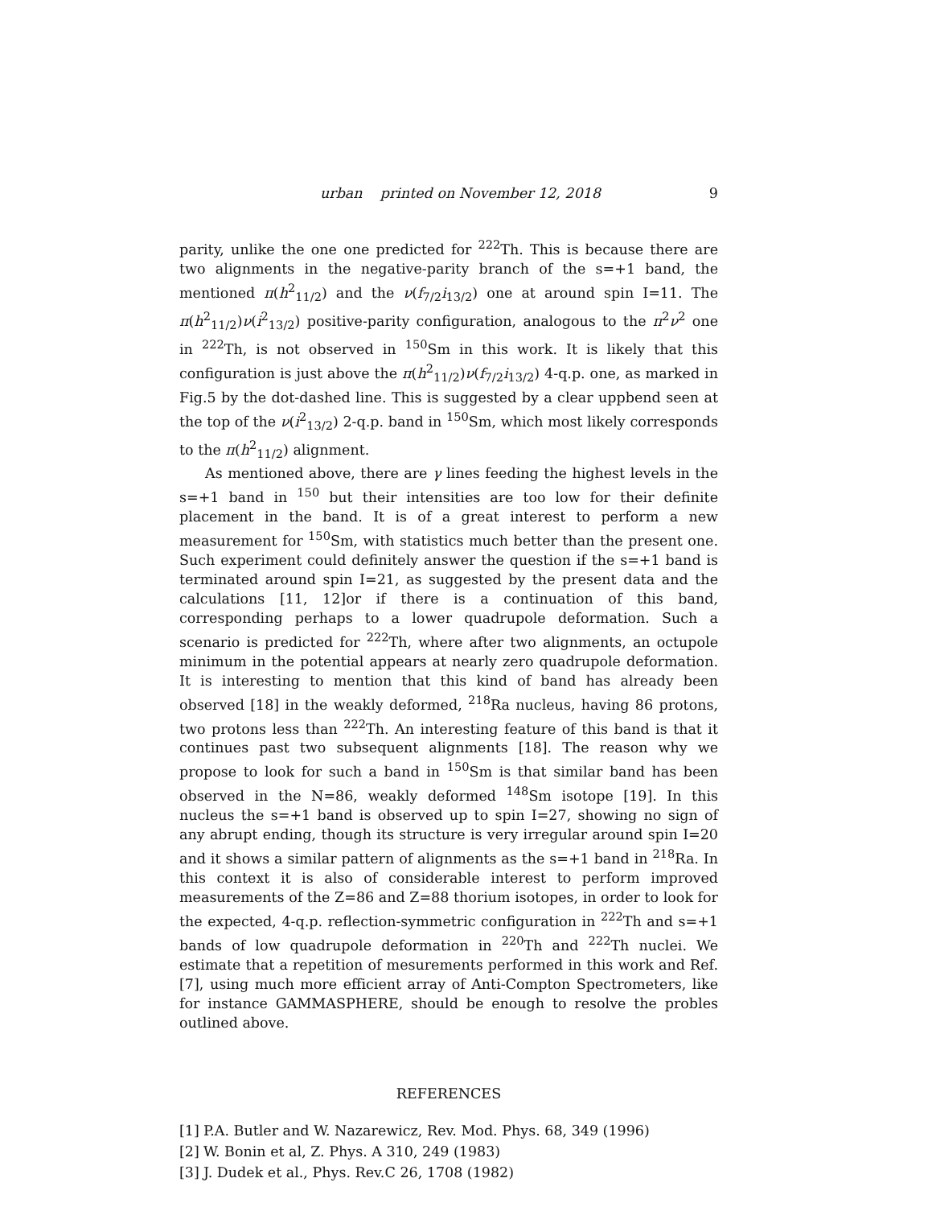urban printed on November 12, 2018 9
parity, unlike the one one predicted for <sup>222</sup>Th. This is because there are two alignments in the negative-parity branch of the s=+1 band, the mentioned π(h<sup>2</sup><sub>11/2</sub>) and the ν(f<sub>7/2</sub>i<sub>13/2</sub>) one at around spin I=11. The π(h<sup>2</sup><sub>11/2</sub>)ν(i<sup>2</sup><sub>13/2</sub>) positive-parity configuration, analogous to the π<sup>2</sup>ν<sup>2</sup> one in <sup>222</sup>Th, is not observed in <sup>150</sup>Sm in this work. It is likely that this configuration is just above the π(h<sup>2</sup><sub>11/2</sub>)ν(f<sub>7/2</sub>i<sub>13/2</sub>) 4-q.p. one, as marked in Fig.5 by the dot-dashed line. This is suggested by a clear uppbend seen at the top of the ν(i<sup>2</sup><sub>13/2</sub>) 2-q.p. band in <sup>150</sup>Sm, which most likely corresponds to the π(h<sup>2</sup><sub>11/2</sub>) alignment.
As mentioned above, there are γ lines feeding the highest levels in the s=+1 band in <sup>150</sup> but their intensities are too low for their definite placement in the band. It is of a great interest to perform a new measurement for <sup>150</sup>Sm, with statistics much better than the present one. Such experiment could definitely answer the question if the s=+1 band is terminated around spin I=21, as suggested by the present data and the calculations [11, 12]or if there is a continuation of this band, corresponding perhaps to a lower quadrupole deformation. Such a scenario is predicted for <sup>222</sup>Th, where after two alignments, an octupole minimum in the potential appears at nearly zero quadrupole deformation. It is interesting to mention that this kind of band has already been observed [18] in the weakly deformed, <sup>218</sup>Ra nucleus, having 86 protons, two protons less than <sup>222</sup>Th. An interesting feature of this band is that it continues past two subsequent alignments [18]. The reason why we propose to look for such a band in <sup>150</sup>Sm is that similar band has been observed in the N=86, weakly deformed <sup>148</sup>Sm isotope [19]. In this nucleus the s=+1 band is observed up to spin I=27, showing no sign of any abrupt ending, though its structure is very irregular around spin I=20 and it shows a similar pattern of alignments as the s=+1 band in <sup>218</sup>Ra. In this context it is also of considerable interest to perform improved measurements of the Z=86 and Z=88 thorium isotopes, in order to look for the expected, 4-q.p. reflection-symmetric configuration in <sup>222</sup>Th and s=+1 bands of low quadrupole deformation in <sup>220</sup>Th and <sup>222</sup>Th nuclei. We estimate that a repetition of mesurements performed in this work and Ref.[7], using much more efficient array of Anti-Compton Spectrometers, like for instance GAMMASPHERE, should be enough to resolve the probles outlined above.
REFERENCES
[1] P.A. Butler and W. Nazarewicz, Rev. Mod. Phys. 68, 349 (1996)
[2] W. Bonin et al, Z. Phys. A 310, 249 (1983)
[3] J. Dudek et al., Phys. Rev.C 26, 1708 (1982)